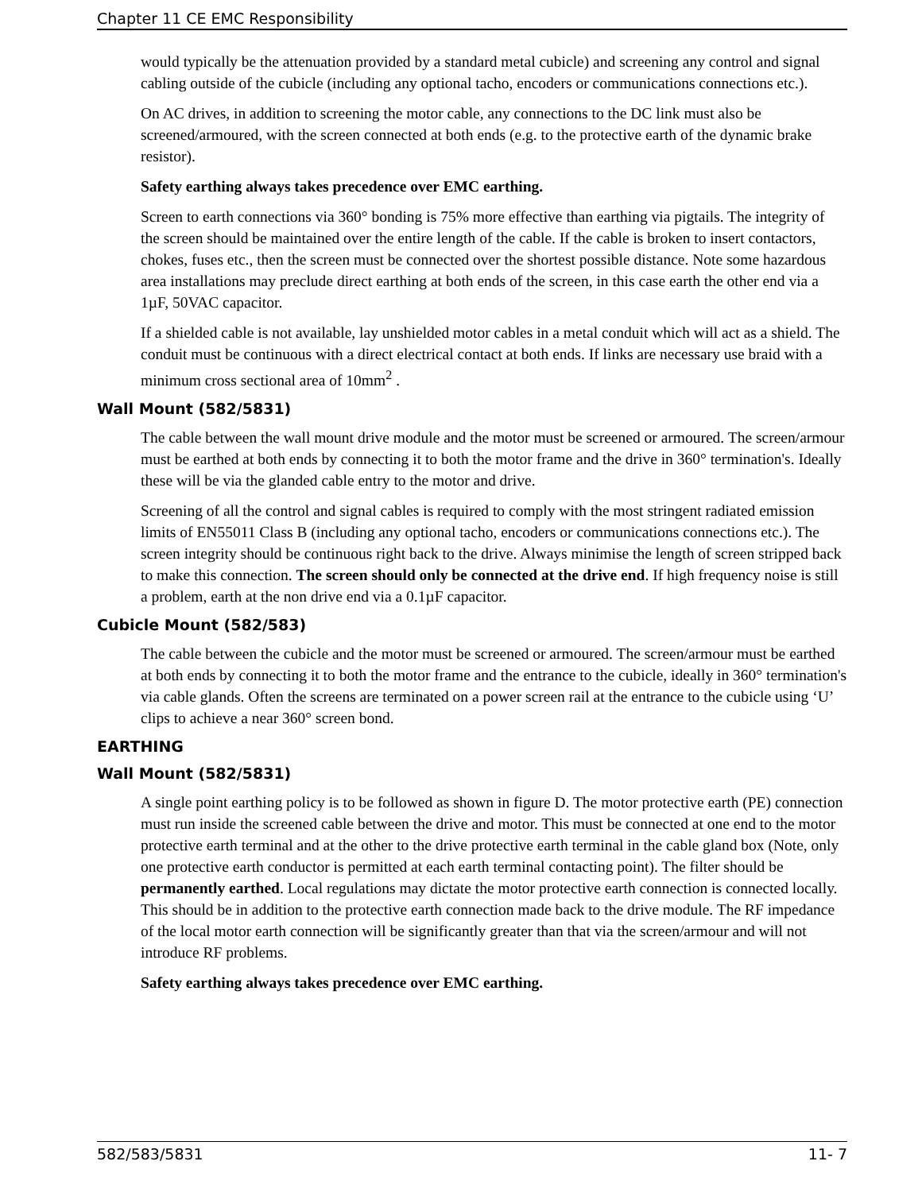Chapter 11 CE EMC Responsibility
would typically be the attenuation provided by a standard metal cubicle) and screening any control and signal cabling outside of the cubicle (including any optional tacho, encoders or communications connections etc.).
On AC drives, in addition to screening the motor cable, any connections to the DC link must also be screened/armoured, with the screen connected at both ends (e.g. to the protective earth of the dynamic brake resistor).
Safety earthing always takes precedence over EMC earthing.
Screen to earth connections via 360° bonding is 75% more effective than earthing via pigtails. The integrity of the screen should be maintained over the entire length of the cable. If the cable is broken to insert contactors, chokes, fuses etc., then the screen must be connected over the shortest possible distance. Note some hazardous area installations may preclude direct earthing at both ends of the screen, in this case earth the other end via a 1µF, 50VAC capacitor.
If a shielded cable is not available, lay unshielded motor cables in a metal conduit which will act as a shield. The conduit must be continuous with a direct electrical contact at both ends. If links are necessary use braid with a minimum cross sectional area of 10mm<sup>2</sup> .
Wall Mount (582/5831)
The cable between the wall mount drive module and the motor must be screened or armoured. The screen/armour must be earthed at both ends by connecting it to both the motor frame and the drive in 360° termination's. Ideally these will be via the glanded cable entry to the motor and drive.
Screening of all the control and signal cables is required to comply with the most stringent radiated emission limits of EN55011 Class B (including any optional tacho, encoders or communications connections etc.). The screen integrity should be continuous right back to the drive. Always minimise the length of screen stripped back to make this connection. The screen should only be connected at the drive end. If high frequency noise is still a problem, earth at the non drive end via a 0.1µF capacitor.
Cubicle Mount (582/583)
The cable between the cubicle and the motor must be screened or armoured. The screen/armour must be earthed at both ends by connecting it to both the motor frame and the entrance to the cubicle, ideally in 360° termination's via cable glands. Often the screens are terminated on a power screen rail at the entrance to the cubicle using ‘U’ clips to achieve a near 360° screen bond.
EARTHING
Wall Mount (582/5831)
A single point earthing policy is to be followed as shown in figure D. The motor protective earth (PE) connection must run inside the screened cable between the drive and motor. This must be connected at one end to the motor protective earth terminal and at the other to the drive protective earth terminal in the cable gland box (Note, only one protective earth conductor is permitted at each earth terminal contacting point). The filter should be permanently earthed. Local regulations may dictate the motor protective earth connection is connected locally. This should be in addition to the protective earth connection made back to the drive module. The RF impedance of the local motor earth connection will be significantly greater than that via the screen/armour and will not introduce RF problems.
Safety earthing always takes precedence over EMC earthing.
582/583/5831 11- 7